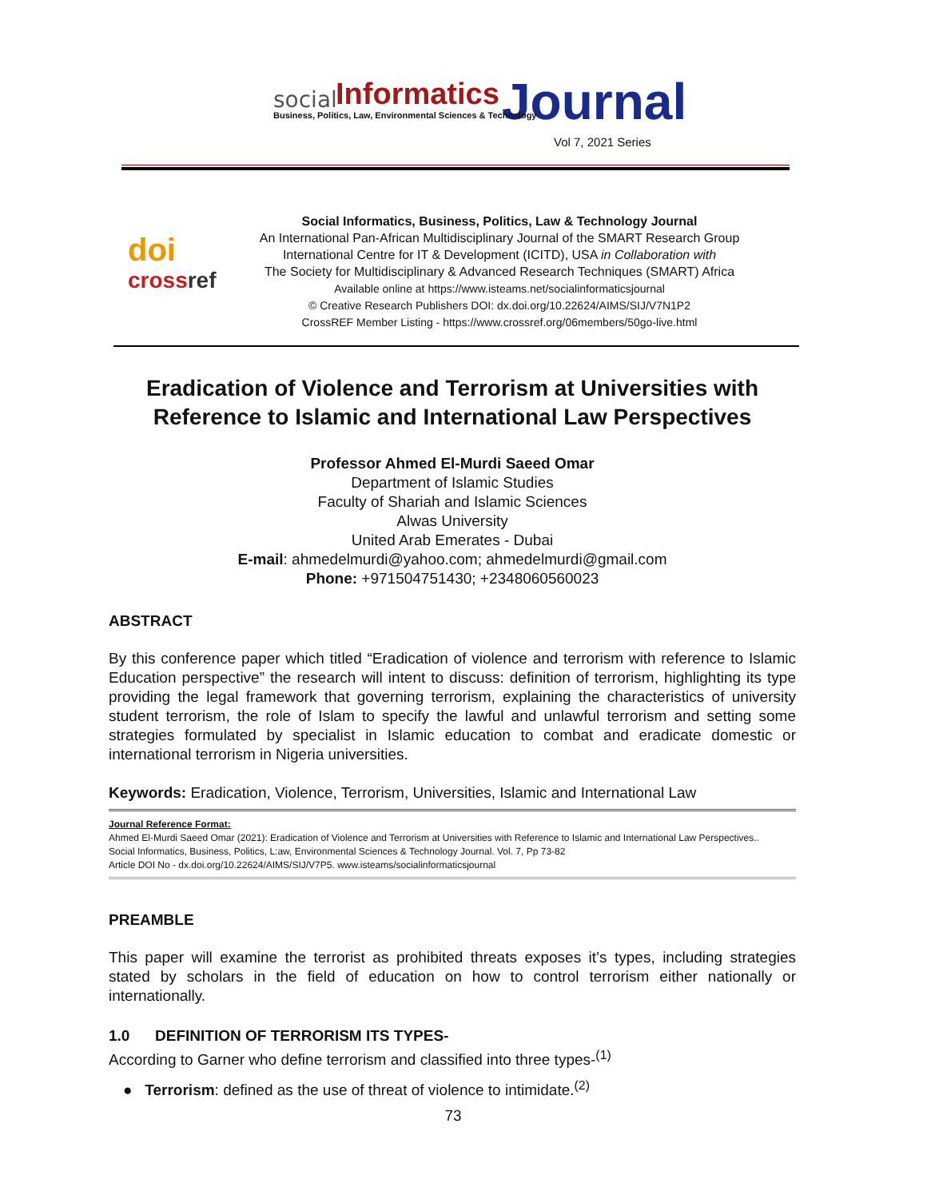social Informatics Journal Business, Politics, Law, Environmental Sciences & Technology
Vol 7, 2021 Series
doi
cross ref
Social Informatics, Business, Politics, Law & Technology Journal
An International Pan-African Multidisciplinary Journal of the SMART Research Group
International Centre for IT & Development (ICITD), USA in Collaboration with
The Society for Multidisciplinary & Advanced Research Techniques (SMART) Africa
Available online at https://www.isteams.net/socialinformaticsjournal
© Creative Research Publishers DOI: dx.doi.org/10.22624/AIMS/SIJ/V7N1P2
CrossREF Member Listing - https://www.crossref.org/06members/50go-live.html
Eradication of Violence and Terrorism at Universities with Reference to Islamic and International Law Perspectives
Professor Ahmed El-Murdi Saeed Omar
Department of Islamic Studies
Faculty of Shariah and Islamic Sciences
Alwas University
United Arab Emerates - Dubai
E-mail: ahmedelmurdi@yahoo.com; ahmedelmurdi@gmail.com
Phone: +971504751430; +2348060560023
ABSTRACT
By this conference paper which titled “Eradication of violence and terrorism with reference to Islamic Education perspective” the research will intent to discuss: definition of terrorism, highlighting its type providing the legal framework that governing terrorism, explaining the characteristics of university student terrorism, the role of Islam to specify the lawful and unlawful terrorism and setting some strategies formulated by specialist in Islamic education to combat and eradicate domestic or international terrorism in Nigeria universities.
Keywords: Eradication, Violence, Terrorism, Universities, Islamic and International Law
Journal Reference Format:
Ahmed El-Murdi Saeed Omar (2021): Eradication of Violence and Terrorism at Universities with Reference to Islamic and International Law Perspectives..
Social Informatics, Business, Politics, L:aw, Environmental Sciences & Technology Journal. Vol. 7, Pp 73-82
Article DOI No - dx.doi.org/10.22624/AIMS/SIJ/V7P5. www.isteams/socialinformaticsjournal
PREAMBLE
This paper will examine the terrorist as prohibited threats exposes it’s types, including strategies stated by scholars in the field of education on how to control terrorism either nationally or internationally.
1.0 DEFINITION OF TERRORISM ITS TYPES-
According to Garner who define terrorism and classified into three types-<sup>(1)</sup>
● Terrorism: defined as the use of threat of violence to intimidate.<sup>(2)</sup>
73